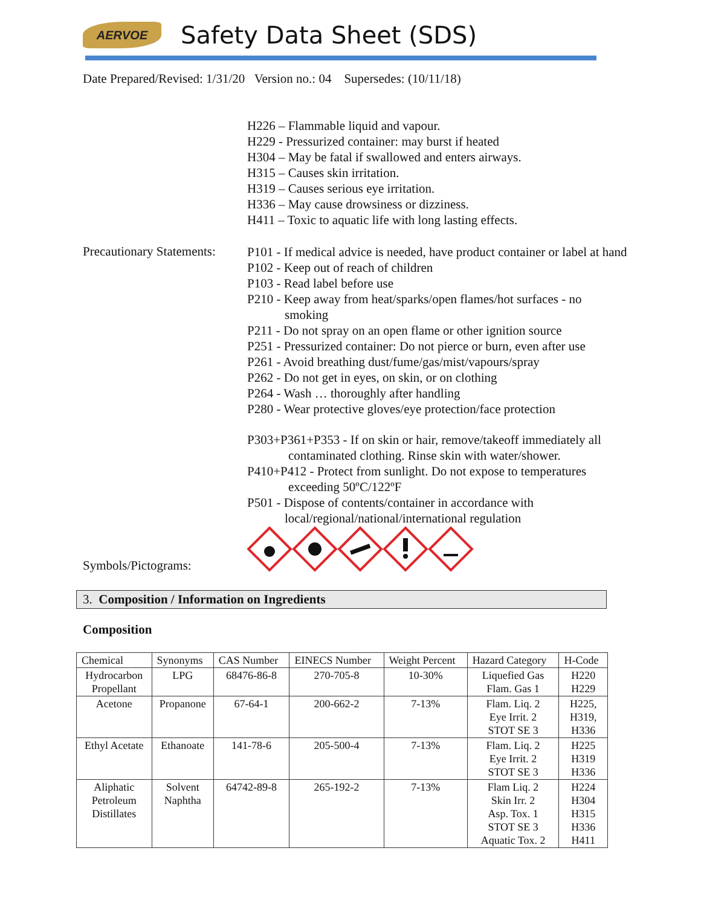AERVOE
Safety Data Sheet (SDS)
Date Prepared/Revised: 1/31/20 Version no.: 04 Supersedes: (10/11/18)
H226 – Flammable liquid and vapour.
H229 - Pressurized container: may burst if heated
H304 – May be fatal if swallowed and enters airways.
H315 – Causes skin irritation.
H319 – Causes serious eye irritation.
H336 – May cause drowsiness or dizziness.
H411 – Toxic to aquatic life with long lasting effects.
Precautionary Statements:
P101 - If medical advice is needed, have product container or label at hand
P102 - Keep out of reach of children
P103 - Read label before use
P210 - Keep away from heat/sparks/open flames/hot surfaces - no
smoking
P211 - Do not spray on an open flame or other ignition source
P251 - Pressurized container: Do not pierce or burn, even after use
P261 - Avoid breathing dust/fume/gas/mist/vapours/spray
P262 - Do not get in eyes, on skin, or on clothing
P264 - Wash … thoroughly after handling
P280 - Wear protective gloves/eye protection/face protection
P303+P361+P353 - If on skin or hair, remove/takeoff immediately all
contaminated clothing. Rinse skin with water/shower.
P410+P412 - Protect from sunlight. Do not expose to temperatures
exceeding 50ºC/122ºF
P501 - Dispose of contents/container in accordance with
local/regional/national/international regulation
Symbols/Pictograms:
3. Composition / Information on Ingredients
Composition
| Chemical | Synonyms | CAS Number | EINECS Number | Weight Percent | Hazard Category | H-Code |
| --- | --- | --- | --- | --- | --- | --- |
| Hydrocarbon Propellant | LPG | 68476-86-8 | 270-705-8 | 10-30% | Liquefied Gas Flam. Gas 1 | H220 H229 |
| Acetone | Propanone | 67-64-1 | 200-662-2 | 7-13% | Flam. Liq. 2 Eye Irrit. 2 STOT SE 3 | H225, H319, H336 |
| Ethyl Acetate | Ethanoate | 141-78-6 | 205-500-4 | 7-13% | Flam. Liq. 2 Eye Irrit. 2 STOT SE 3 | H225 H319 H336 |
| Aliphatic Petroleum Distillates | Solvent Naphtha | 64742-89-8 | 265-192-2 | 7-13% | Flam Liq. 2 Skin Irr. 2 Asp. Tox. 1 STOT SE 3 Aquatic Tox. 2 | H224 H304 H315 H336 H411 |